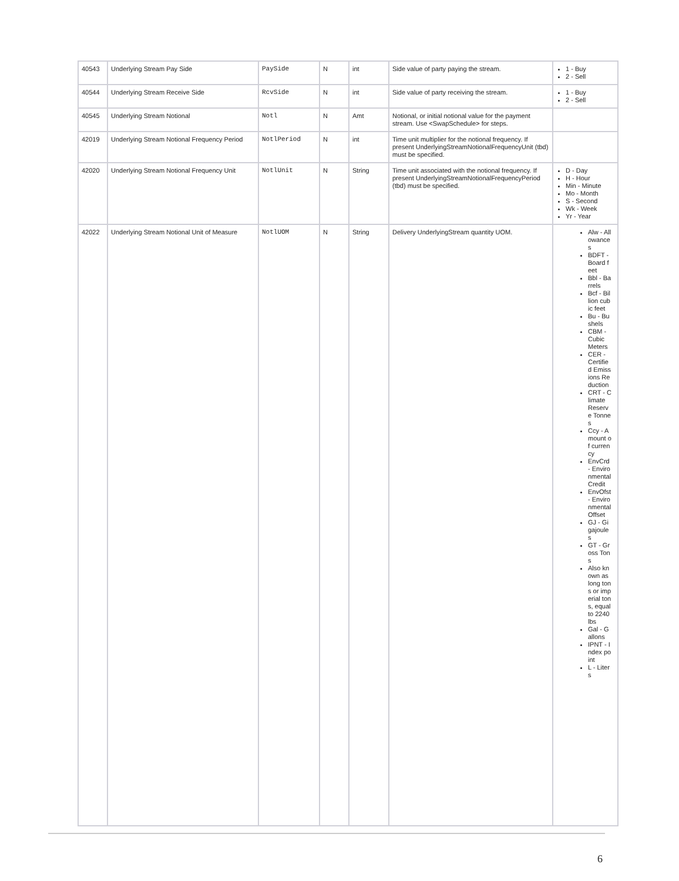| 40543 | Underlying Stream Pay Side | PaySide | N | int | Side value of party paying the stream. | 1 - Buy 2 - Sell |
| 40544 | Underlying Stream Receive Side | RcvSide | N | int | Side value of party receiving the stream. | 1 - Buy 2 - Sell |
| 40545 | Underlying Stream Notional | Notl | N | Amt | Notional, or initial notional value for the payment stream. Use <SwapSchedule> for steps. | |
| 42019 | Underlying Stream Notional Frequency Period | NotlPeriod | N | int | Time unit multiplier for the notional frequency. If present UnderlyingStreamNotionalFrequencyUnit (tbd) must be specified. | |
| 42020 | Underlying Stream Notional Frequency Unit | NotlUnit | N | String | Time unit associated with the notional frequency. If present UnderlyingStreamNotionalFrequencyPeriod (tbd) must be specified. | D - Day H - Hour Min - Minute Mo - Month S - Second Wk - Week Yr - Year |
| 42022 | Underlying Stream Notional Unit of Measure | NotlUOM | N | String | Delivery UnderlyingStream quantity UOM. | Alw - Allowances BDFT - Board feet Bbl - Barrels Bcf - Billion cubic feet Bu - Bushels CBM - Cubic Meters CER - Certified Emissions Reduction CRT - Climate Reserve Tonnes Ccy - Amount of currency EnvCrd - Environmental Credit EnvOfst - Environmental Offset GJ - Gigajoules GT - Gross Tons Also known as long tons or imperial tons, equal to 2240 lbs Gal - Gallons IPNT - Index point L - Liters |
6